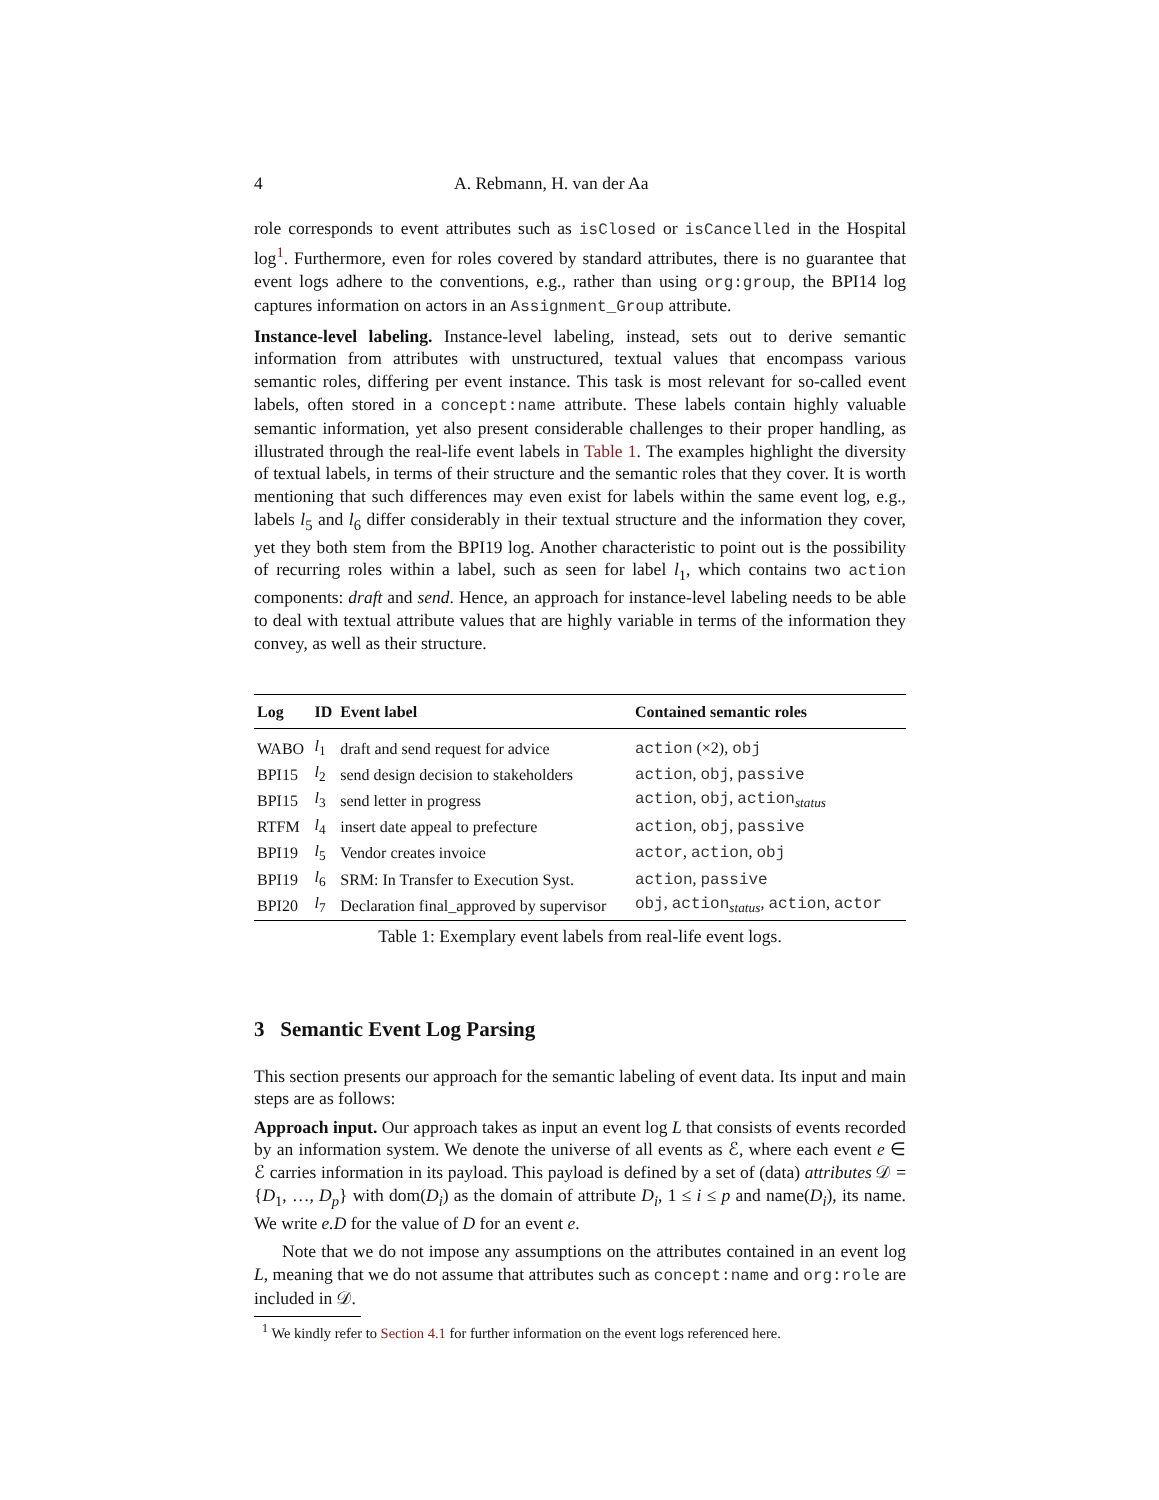4 A. Rebmann, H. van der Aa
role corresponds to event attributes such as isClosed or isCancelled in the Hospital log<sup>1</sup>. Furthermore, even for roles covered by standard attributes, there is no guarantee that event logs adhere to the conventions, e.g., rather than using org:group, the BPI14 log captures information on actors in an Assignment_Group attribute.
Instance-level labeling. Instance-level labeling, instead, sets out to derive semantic information from attributes with unstructured, textual values that encompass various semantic roles, differing per event instance. This task is most relevant for so-called event labels, often stored in a concept:name attribute. These labels contain highly valuable semantic information, yet also present considerable challenges to their proper handling, as illustrated through the real-life event labels in Table 1. The examples highlight the diversity of textual labels, in terms of their structure and the semantic roles that they cover. It is worth mentioning that such differences may even exist for labels within the same event log, e.g., labels l<sub>5</sub> and l<sub>6</sub> differ considerably in their textual structure and the information they cover, yet they both stem from the BPI19 log. Another characteristic to point out is the possibility of recurring roles within a label, such as seen for label l<sub>1</sub>, which contains two action components: draft and send. Hence, an approach for instance-level labeling needs to be able to deal with textual attribute values that are highly variable in terms of the information they convey, as well as their structure.
| Log | ID | Event label | Contained semantic roles |
| --- | --- | --- | --- |
| WABO | l<sub>1</sub> | draft and send request for advice | action (×2), obj |
| BPI15 | l<sub>2</sub> | send design decision to stakeholders | action , obj , passive |
| BPI15 | l<sub>3</sub> | send letter in progress | action , obj , action<sub>status</sub> |
| RTFM | l<sub>4</sub> | insert date appeal to prefecture | action , obj , passive |
| BPI19 | l<sub>5</sub> | Vendor creates invoice | actor , action , obj |
| BPI19 | l<sub>6</sub> | SRM: In Transfer to Execution Syst. | action , passive |
| BPI20 | l<sub>7</sub> | Declaration final_approved by supervisor | obj , action<sub>status</sub>, action , actor |
Table 1: Exemplary event labels from real-life event logs.
3 Semantic Event Log Parsing
This section presents our approach for the semantic labeling of event data. Its input and main steps are as follows:
Approach input. Our approach takes as input an event log L that consists of events recorded by an information system. We denote the universe of all events as ℰ, where each event e ∈ ℰ carries information in its payload. This payload is defined by a set of (data) attributes 𝒟 = {D<sub>1</sub>, …, D<sub>p</sub>} with dom(D<sub>i</sub>) as the domain of attribute D<sub>i</sub>, 1 ≤ i ≤ p and name(D<sub>i</sub>), its name. We write e.D for the value of D for an event e.
Note that we do not impose any assumptions on the attributes contained in an event log L, meaning that we do not assume that attributes such as concept:name and org:role are included in 𝒟.
<sup>1</sup> We kindly refer to Section 4.1 for further information on the event logs referenced here.